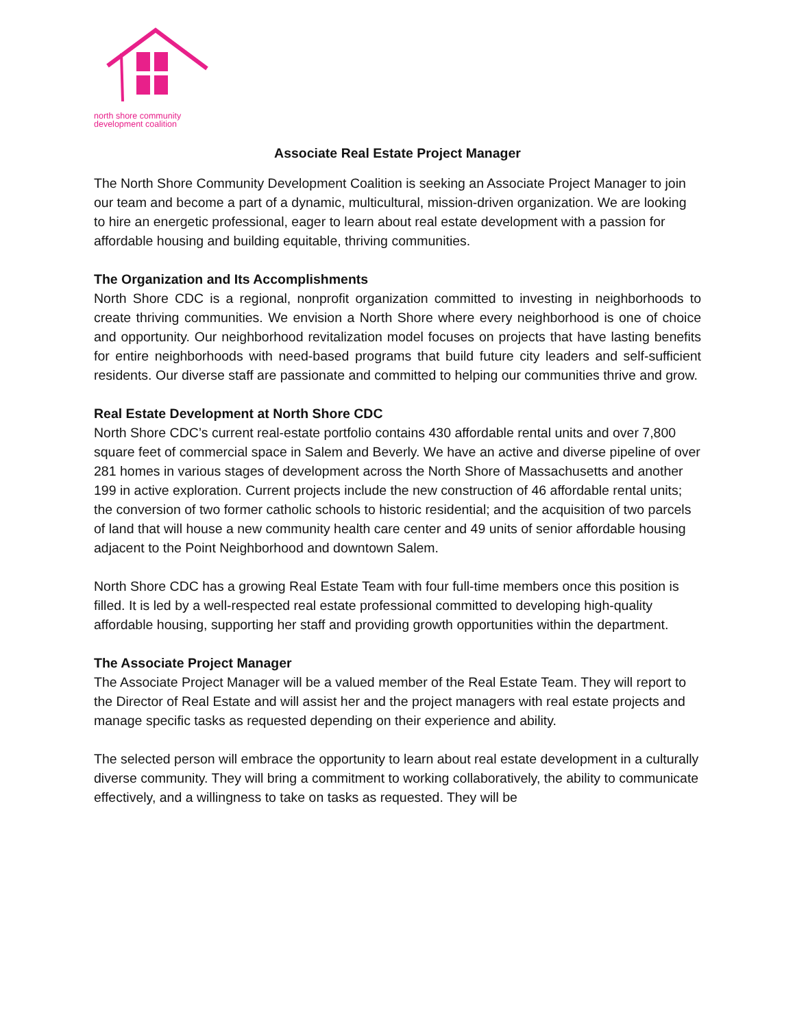north shore community
development coalition
Associate Real Estate Project Manager
The North Shore Community Development Coalition is seeking an Associate Project Manager to join our team and become a part of a dynamic, multicultural, mission-driven organization. We are looking to hire an energetic professional, eager to learn about real estate development with a passion for affordable housing and building equitable, thriving communities.
The Organization and Its Accomplishments
North Shore CDC is a regional, nonprofit organization committed to investing in neighborhoods to create thriving communities. We envision a North Shore where every neighborhood is one of choice and opportunity. Our neighborhood revitalization model focuses on projects that have lasting benefits for entire neighborhoods with need-based programs that build future city leaders and self-sufficient residents. Our diverse staff are passionate and committed to helping our communities thrive and grow.
Real Estate Development at North Shore CDC
North Shore CDC’s current real-estate portfolio contains 430 affordable rental units and over 7,800 square feet of commercial space in Salem and Beverly. We have an active and diverse pipeline of over 281 homes in various stages of development across the North Shore of Massachusetts and another 199 in active exploration. Current projects include the new construction of 46 affordable rental units; the conversion of two former catholic schools to historic residential; and the acquisition of two parcels of land that will house a new community health care center and 49 units of senior affordable housing adjacent to the Point Neighborhood and downtown Salem.
North Shore CDC has a growing Real Estate Team with four full-time members once this position is filled. It is led by a well-respected real estate professional committed to developing high-quality affordable housing, supporting her staff and providing growth opportunities within the department.
The Associate Project Manager
The Associate Project Manager will be a valued member of the Real Estate Team. They will report to the Director of Real Estate and will assist her and the project managers with real estate projects and manage specific tasks as requested depending on their experience and ability.
The selected person will embrace the opportunity to learn about real estate development in a culturally diverse community. They will bring a commitment to working collaboratively, the ability to communicate effectively, and a willingness to take on tasks as requested. They will be